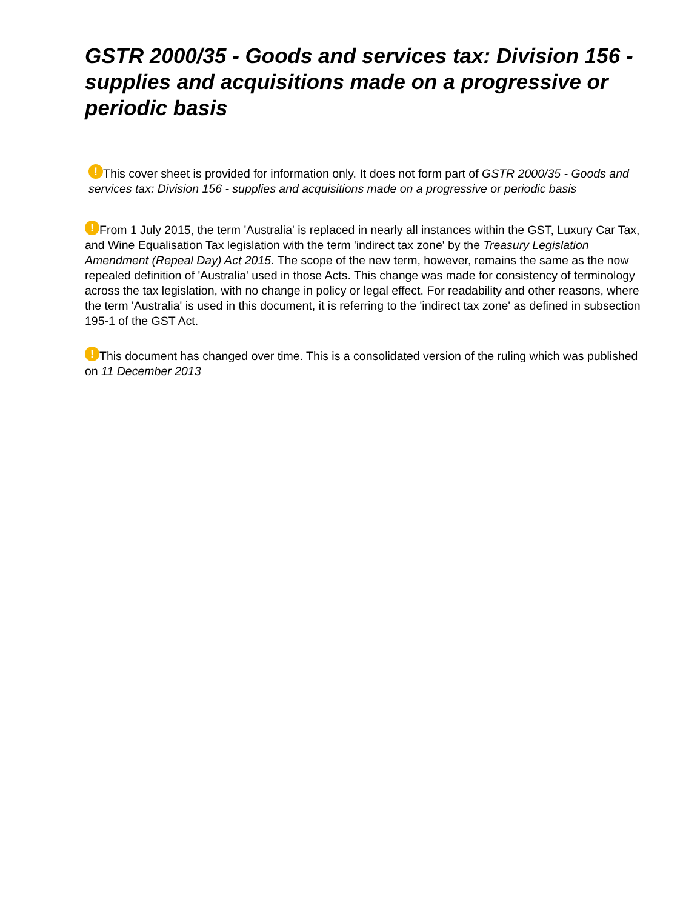GSTR 2000/35 - Goods and services tax: Division 156 - supplies and acquisitions made on a progressive or periodic basis
! This cover sheet is provided for information only. It does not form part of GSTR 2000/35 - Goods and services tax: Division 156 - supplies and acquisitions made on a progressive or periodic basis
! From 1 July 2015, the term 'Australia' is replaced in nearly all instances within the GST, Luxury Car Tax, and Wine Equalisation Tax legislation with the term 'indirect tax zone' by the Treasury Legislation Amendment (Repeal Day) Act 2015. The scope of the new term, however, remains the same as the now repealed definition of 'Australia' used in those Acts. This change was made for consistency of terminology across the tax legislation, with no change in policy or legal effect. For readability and other reasons, where the term 'Australia' is used in this document, it is referring to the 'indirect tax zone' as defined in subsection 195-1 of the GST Act.
! This document has changed over time. This is a consolidated version of the ruling which was published on 11 December 2013